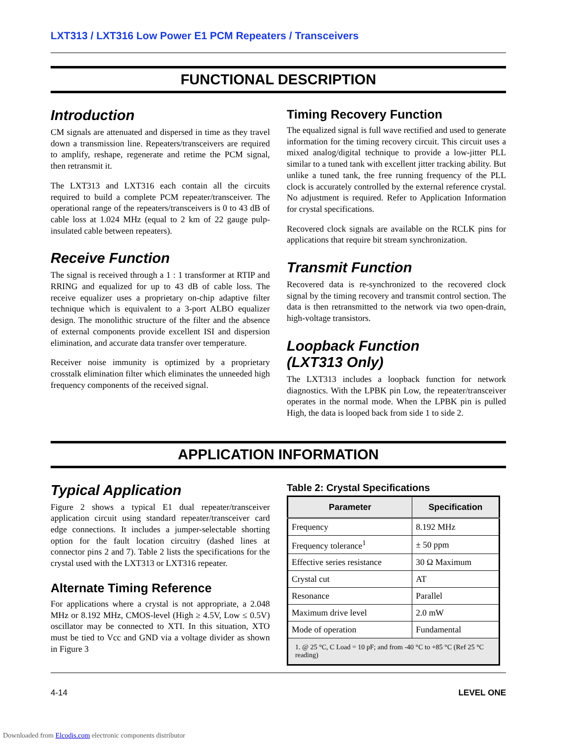LXT313 / LXT316 Low Power E1 PCM Repeaters / Transceivers
FUNCTIONAL DESCRIPTION
Introduction
CM signals are attenuated and dispersed in time as they travel down a transmission line. Repeaters/transceivers are required to amplify, reshape, regenerate and retime the PCM signal, then retransmit it.
The LXT313 and LXT316 each contain all the circuits required to build a complete PCM repeater/transceiver. The operational range of the repeaters/transceivers is 0 to 43 dB of cable loss at 1.024 MHz (equal to 2 km of 22 gauge pulp-insulated cable between repeaters).
Receive Function
The signal is received through a 1 : 1 transformer at RTIP and RRING and equalized for up to 43 dB of cable loss. The receive equalizer uses a proprietary on-chip adaptive filter technique which is equivalent to a 3-port ALBO equalizer design. The monolithic structure of the filter and the absence of external components provide excellent ISI and dispersion elimination, and accurate data transfer over temperature.
Receiver noise immunity is optimized by a proprietary crosstalk elimination filter which eliminates the unneeded high frequency components of the received signal.
Timing Recovery Function
The equalized signal is full wave rectified and used to generate information for the timing recovery circuit. This circuit uses a mixed analog/digital technique to provide a low-jitter PLL similar to a tuned tank with excellent jitter tracking ability. But unlike a tuned tank, the free running frequency of the PLL clock is accurately controlled by the external reference crystal. No adjustment is required. Refer to Application Information for crystal specifications.
Recovered clock signals are available on the RCLK pins for applications that require bit stream synchronization.
Transmit Function
Recovered data is re-synchronized to the recovered clock signal by the timing recovery and transmit control section. The data is then retransmitted to the network via two open-drain, high-voltage transistors.
Loopback Function
(LXT313 Only)
The LXT313 includes a loopback function for network diagnostics. With the LPBK pin Low, the repeater/transceiver operates in the normal mode. When the LPBK pin is pulled High, the data is looped back from side 1 to side 2.
APPLICATION INFORMATION
Typical Application
Figure 2 shows a typical E1 dual repeater/transceiver application circuit using standard repeater/transceiver card edge connections. It includes a jumper-selectable shorting option for the fault location circuitry (dashed lines at connector pins 2 and 7). Table 2 lists the specifications for the crystal used with the LXT313 or LXT316 repeater.
Alternate Timing Reference
For applications where a crystal is not appropriate, a 2.048 MHz or 8.192 MHz, CMOS-level (High ≥ 4.5V, Low ≤ 0.5V) oscillator may be connected to XTI. In this situation, XTO must be tied to Vcc and GND via a voltage divider as shown in Figure 3
Table 2: Crystal Specifications
| Parameter | Specification |
| --- | --- |
| Frequency | 8.192 MHz |
| Frequency tolerance<sup>1</sup> | ± 50 ppm |
| Effective series resistance | 30 Ω Maximum |
| Crystal cut | AT |
| Resonance | Parallel |
| Maximum drive level | 2.0 mW |
| Mode of operation | Fundamental |
| 1. @ 25 °C, C Load = 10 pF; and from -40 °C to +85 °C (Ref 25 °C reading) | |
4-14 LEVEL ONE
Downloaded from Elcodis.com electronic components distributor